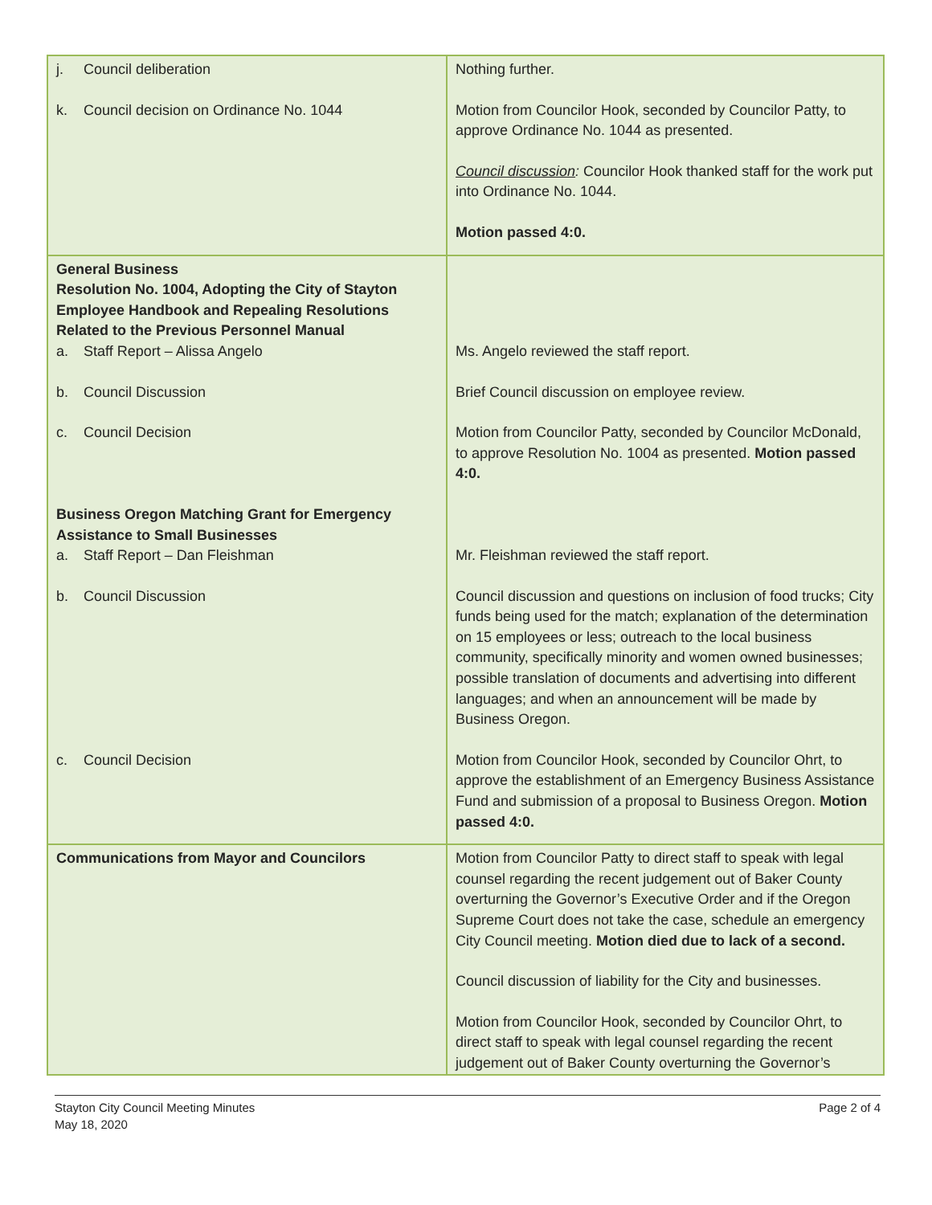| j. Council deliberation k. Council decision on Ordinance No. 1044 | Nothing further. Motion from Councilor Hook, seconded by Councilor Patty, to approve Ordinance No. 1044 as presented. Council discussion : Councilor Hook thanked staff for the work put into Ordinance No. 1044. Motion passed 4:0. |
| General Business Resolution No. 1004, Adopting the City of Stayton Employee Handbook and Repealing Resolutions Related to the Previous Personnel Manual a. Staff Report – Alissa Angelo b. Council Discussion c. Council Decision Business Oregon Matching Grant for Emergency Assistance to Small Businesses a. Staff Report – Dan Fleishman b. Council Discussion c. Council Decision | Ms. Angelo reviewed the staff report. Brief Council discussion on employee review. Motion from Councilor Patty, seconded by Councilor McDonald, to approve Resolution No. 1004 as presented. Motion passed 4:0. Mr. Fleishman reviewed the staff report. Council discussion and questions on inclusion of food trucks; City funds being used for the match; explanation of the determination on 15 employees or less; outreach to the local business community, specifically minority and women owned businesses; possible translation of documents and advertising into different languages; and when an announcement will be made by Business Oregon. Motion from Councilor Hook, seconded by Councilor Ohrt, to approve the establishment of an Emergency Business Assistance Fund and submission of a proposal to Business Oregon. Motion passed 4:0. |
| Communications from Mayor and Councilors | Motion from Councilor Patty to direct staff to speak with legal counsel regarding the recent judgement out of Baker County overturning the Governor’s Executive Order and if the Oregon Supreme Court does not take the case, schedule an emergency City Council meeting. Motion died due to lack of a second. Council discussion of liability for the City and businesses. Motion from Councilor Hook, seconded by Councilor Ohrt, to direct staff to speak with legal counsel regarding the recent judgement out of Baker County overturning the Governor’s |
Stayton City Council Meeting Minutes
May 18, 2020
Page 2 of 4